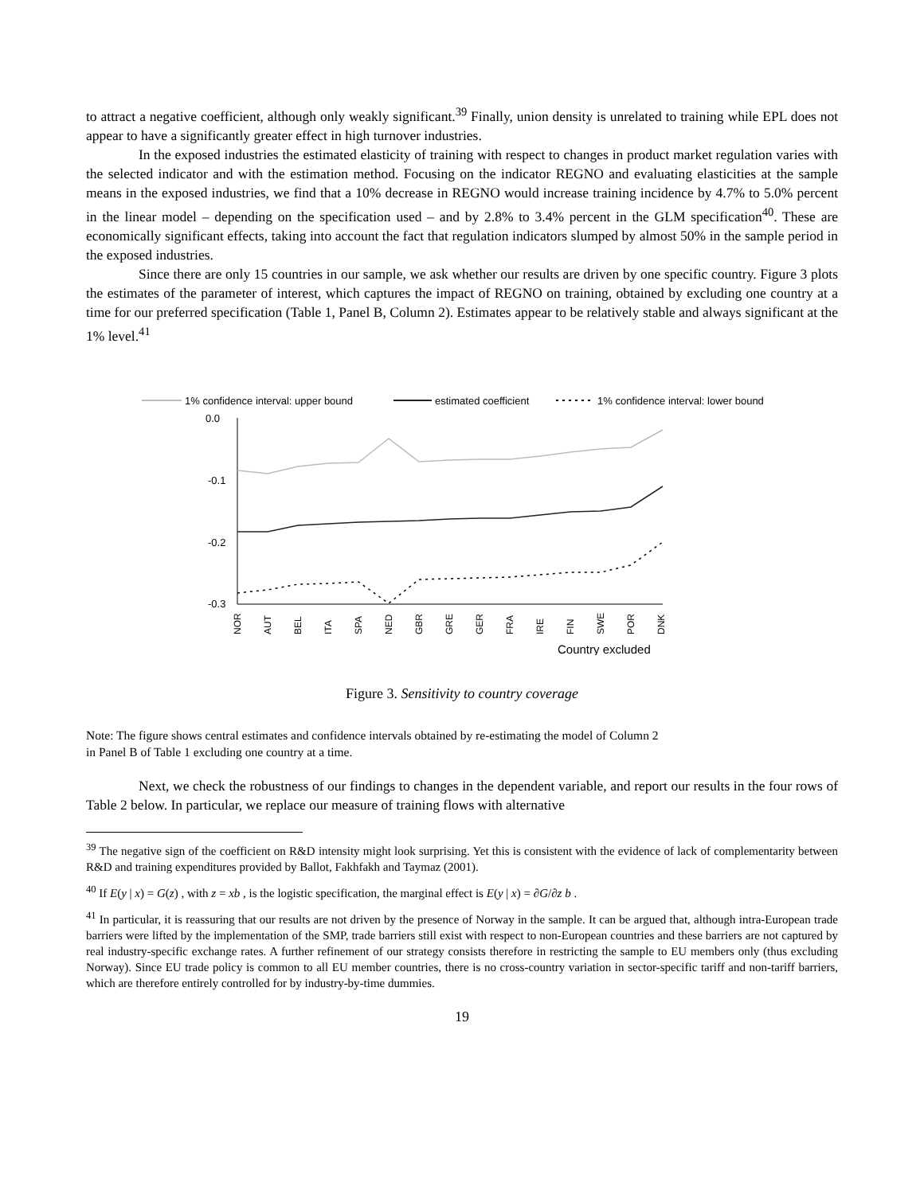to attract a negative coefficient, although only weakly significant.<sup>39</sup> Finally, union density is unrelated to training while EPL does not appear to have a significantly greater effect in high turnover industries.
In the exposed industries the estimated elasticity of training with respect to changes in product market regulation varies with the selected indicator and with the estimation method. Focusing on the indicator REGNO and evaluating elasticities at the sample means in the exposed industries, we find that a 10% decrease in REGNO would increase training incidence by 4.7% to 5.0% percent in the linear model – depending on the specification used – and by 2.8% to 3.4% percent in the GLM specification<sup>40</sup>. These are economically significant effects, taking into account the fact that regulation indicators slumped by almost 50% in the sample period in the exposed industries.
Since there are only 15 countries in our sample, we ask whether our results are driven by one specific country. Figure 3 plots the estimates of the parameter of interest, which captures the impact of REGNO on training, obtained by excluding one country at a time for our preferred specification (Table 1, Panel B, Column 2). Estimates appear to be relatively stable and always significant at the 1% level.<sup>41</sup>
1% confidence interval: upper bound
estimated coefficient
1% confidence interval: lower bound
0.0
-0.1
-0.2
-0.3
NOR
AUT
BEL
ITA
SPA
NED
GBR
GRE
GER
FRA
IRE
FIN
SWE
POR
DNK
Country excluded
Figure 3. Sensitivity to country coverage
Note: The figure shows central estimates and confidence intervals obtained by re-estimating the model of Column 2
in Panel B of Table 1 excluding one country at a time.
Next, we check the robustness of our findings to changes in the dependent variable, and report our results in the four rows of Table 2 below. In particular, we replace our measure of training flows with alternative
<sup>39</sup> The negative sign of the coefficient on R&D intensity might look surprising. Yet this is consistent with the evidence of lack of complementarity between R&D and training expenditures provided by Ballot, Fakhfakh and Taymaz (2001).
<sup>40</sup> If E(y | x) = G(z) , with z = xb , is the logistic specification, the marginal effect is E(y | x) = ∂G/∂z b .
<sup>41</sup> In particular, it is reassuring that our results are not driven by the presence of Norway in the sample. It can be argued that, although intra-European trade barriers were lifted by the implementation of the SMP, trade barriers still exist with respect to non-European countries and these barriers are not captured by real industry-specific exchange rates. A further refinement of our strategy consists therefore in restricting the sample to EU members only (thus excluding Norway). Since EU trade policy is common to all EU member countries, there is no cross-country variation in sector-specific tariff and non-tariff barriers, which are therefore entirely controlled for by industry-by-time dummies.
19